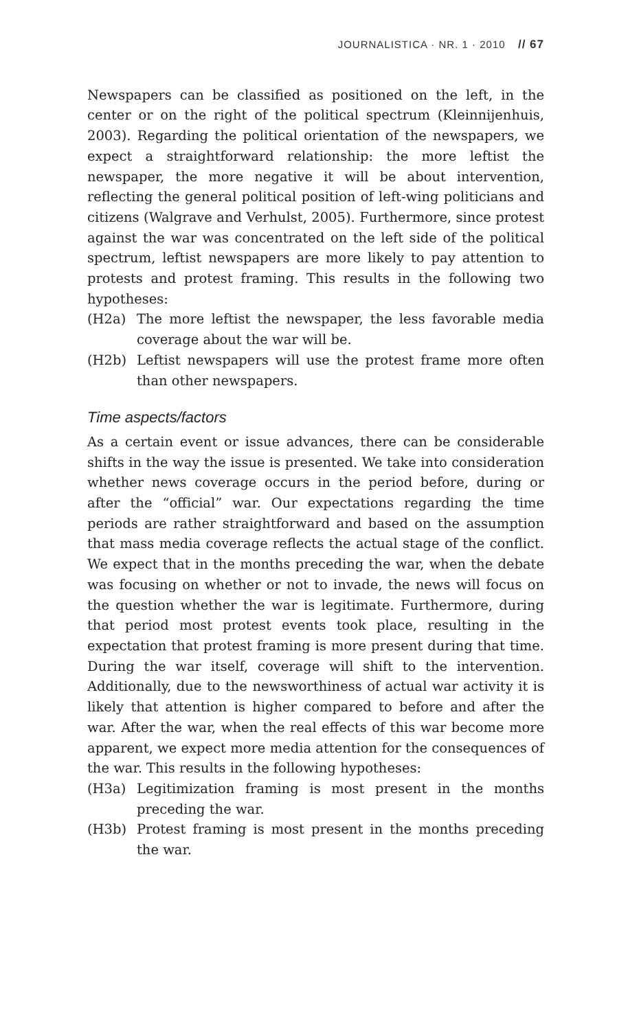JOURNALISTICA · NR. 1 · 2010 // 67
Newspapers can be classified as positioned on the left, in the center or on the right of the political spectrum (Kleinnijenhuis, 2003). Regarding the political orientation of the newspapers, we expect a straightforward relationship: the more leftist the newspaper, the more negative it will be about intervention, reflecting the general political position of left-wing politicians and citizens (Walgrave and Verhulst, 2005). Furthermore, since protest against the war was concentrated on the left side of the political spectrum, leftist newspapers are more likely to pay attention to protests and protest framing. This results in the following two hypotheses:
(H2a) The more leftist the newspaper, the less favorable media coverage about the war will be.
(H2b) Leftist newspapers will use the protest frame more often than other newspapers.
Time aspects/factors
As a certain event or issue advances, there can be considerable shifts in the way the issue is presented. We take into consideration whether news coverage occurs in the period before, during or after the “official” war. Our expectations regarding the time periods are rather straightforward and based on the assumption that mass media coverage reflects the actual stage of the conflict. We expect that in the months preceding the war, when the debate was focusing on whether or not to invade, the news will focus on the question whether the war is legitimate. Furthermore, during that period most protest events took place, resulting in the expectation that protest framing is more present during that time. During the war itself, coverage will shift to the intervention. Additionally, due to the newsworthiness of actual war activity it is likely that attention is higher compared to before and after the war. After the war, when the real effects of this war become more apparent, we expect more media attention for the consequences of the war. This results in the following hypotheses:
(H3a) Legitimization framing is most present in the months preceding the war.
(H3b) Protest framing is most present in the months preceding the war.